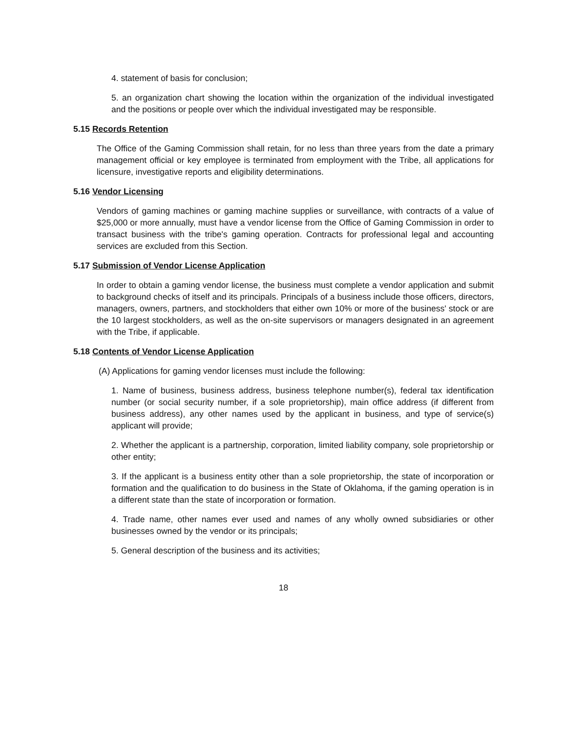4. statement of basis for conclusion;
5. an organization chart showing the location within the organization of the individual investigated and the positions or people over which the individual investigated may be responsible.
5.15 Records Retention
The Office of the Gaming Commission shall retain, for no less than three years from the date a primary management official or key employee is terminated from employment with the Tribe, all applications for licensure, investigative reports and eligibility determinations.
5.16 Vendor Licensing
Vendors of gaming machines or gaming machine supplies or surveillance, with contracts of a value of $25,000 or more annually, must have a vendor license from the Office of Gaming Commission in order to transact business with the tribe's gaming operation. Contracts for professional legal and accounting services are excluded from this Section.
5.17 Submission of Vendor License Application
In order to obtain a gaming vendor license, the business must complete a vendor application and submit to background checks of itself and its principals. Principals of a business include those officers, directors, managers, owners, partners, and stockholders that either own 10% or more of the business' stock or are the 10 largest stockholders, as well as the on-site supervisors or managers designated in an agreement with the Tribe, if applicable.
5.18 Contents of Vendor License Application
(A) Applications for gaming vendor licenses must include the following:
1. Name of business, business address, business telephone number(s), federal tax identification number (or social security number, if a sole proprietorship), main office address (if different from business address), any other names used by the applicant in business, and type of service(s) applicant will provide;
2. Whether the applicant is a partnership, corporation, limited liability company, sole proprietorship or other entity;
3. If the applicant is a business entity other than a sole proprietorship, the state of incorporation or formation and the qualification to do business in the State of Oklahoma, if the gaming operation is in a different state than the state of incorporation or formation.
4. Trade name, other names ever used and names of any wholly owned subsidiaries or other businesses owned by the vendor or its principals;
5. General description of the business and its activities;
18